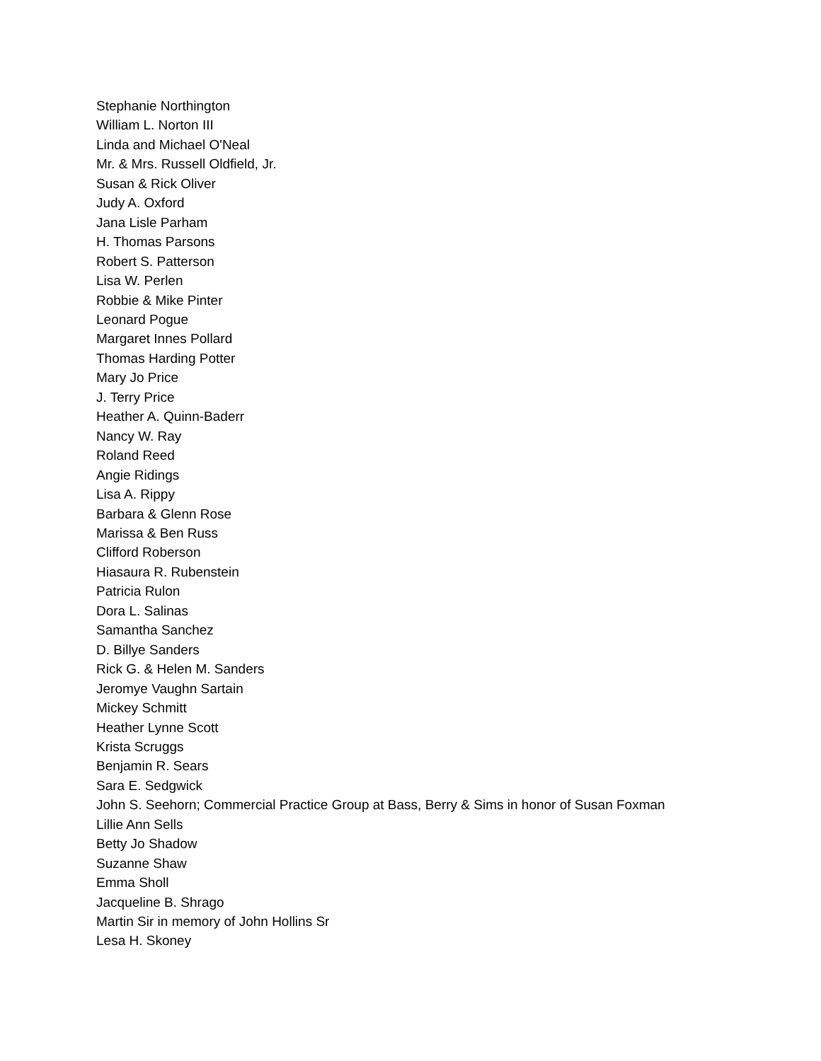Stephanie Northington
William L. Norton III
Linda and Michael O'Neal
Mr. & Mrs. Russell Oldfield, Jr.
Susan & Rick Oliver
Judy A. Oxford
Jana Lisle Parham
H. Thomas Parsons
Robert S. Patterson
Lisa W. Perlen
Robbie & Mike Pinter
Leonard Pogue
Margaret Innes Pollard
Thomas Harding Potter
Mary Jo Price
J. Terry Price
Heather A. Quinn-Baderr
Nancy W. Ray
Roland Reed
Angie Ridings
Lisa A. Rippy
Barbara & Glenn Rose
Marissa & Ben Russ
Clifford Roberson
Hiasaura R. Rubenstein
Patricia Rulon
Dora L. Salinas
Samantha Sanchez
D. Billye Sanders
Rick G. & Helen M. Sanders
Jeromye Vaughn Sartain
Mickey Schmitt
Heather Lynne Scott
Krista Scruggs
Benjamin R. Sears
Sara E. Sedgwick
John S. Seehorn; Commercial Practice Group at Bass, Berry & Sims in honor of Susan Foxman
Lillie Ann Sells
Betty Jo Shadow
Suzanne Shaw
Emma Sholl
Jacqueline B. Shrago
Martin Sir in memory of John Hollins Sr
Lesa H. Skoney